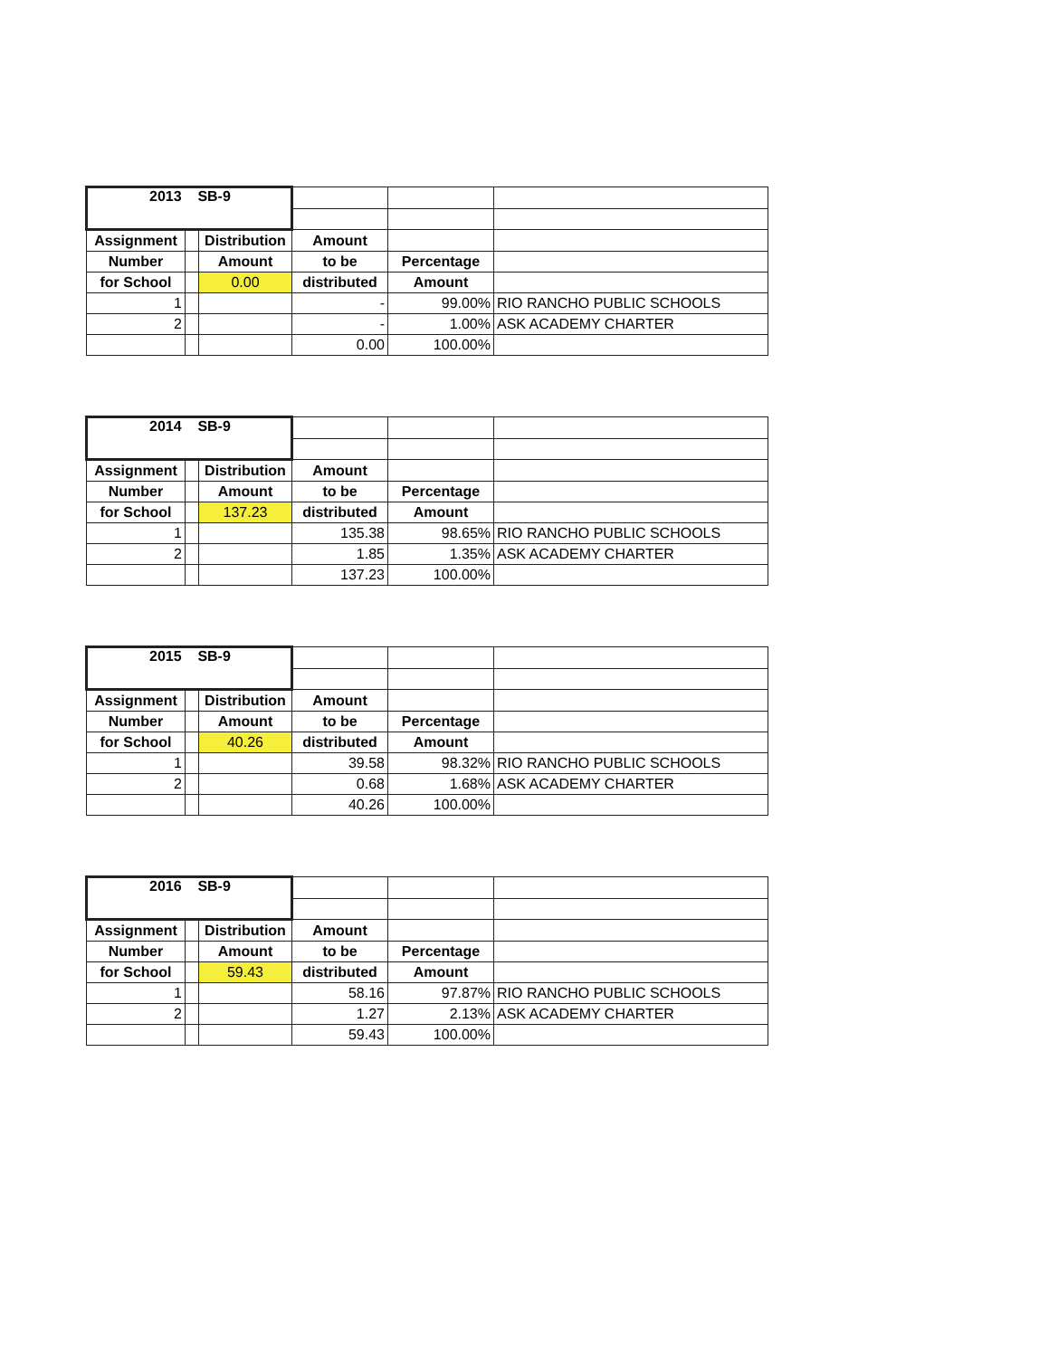| 2013 SB-9 | | | | | |
| Assignment | | Distribution | Amount | | |
| Number | | Amount | to be | Percentage | |
| for School | | 0.00 | distributed | Amount | |
| 1 | | | - | 99.00% | RIO RANCHO PUBLIC SCHOOLS |
| 2 | | | - | 1.00% | ASK ACADEMY CHARTER |
| | | | 0.00 | 100.00% | |
| 2014 SB-9 | | | | | |
| Assignment | | Distribution | Amount | | |
| Number | | Amount | to be | Percentage | |
| for School | | 137.23 | distributed | Amount | |
| 1 | | | 135.38 | 98.65% | RIO RANCHO PUBLIC SCHOOLS |
| 2 | | | 1.85 | 1.35% | ASK ACADEMY CHARTER |
| | | | 137.23 | 100.00% | |
| 2015 SB-9 | | | | | |
| Assignment | | Distribution | Amount | | |
| Number | | Amount | to be | Percentage | |
| for School | | 40.26 | distributed | Amount | |
| 1 | | | 39.58 | 98.32% | RIO RANCHO PUBLIC SCHOOLS |
| 2 | | | 0.68 | 1.68% | ASK ACADEMY CHARTER |
| | | | 40.26 | 100.00% | |
| 2016 SB-9 | | | | | |
| Assignment | | Distribution | Amount | | |
| Number | | Amount | to be | Percentage | |
| for School | | 59.43 | distributed | Amount | |
| 1 | | | 58.16 | 97.87% | RIO RANCHO PUBLIC SCHOOLS |
| 2 | | | 1.27 | 2.13% | ASK ACADEMY CHARTER |
| | | | 59.43 | 100.00% | |